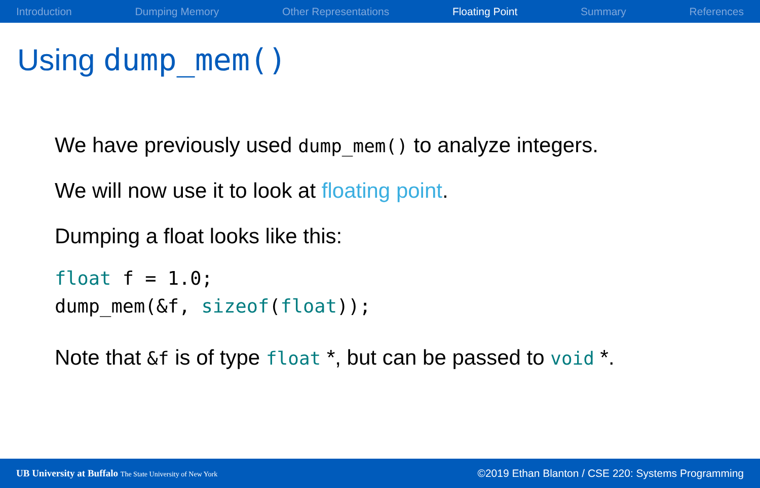Introduction Dumping Memory Other Representations Floating Point Summary References
Using dump_mem()
We have previously used dump_mem() to analyze integers.
We will now use it to look at floating point.
Dumping a float looks like this:
float f = 1.0;
dump_mem(&f, sizeof(float));
Note that &f is of type float *, but can be passed to void *.
UB University at Buffalo The State University of New York ©2019 Ethan Blanton / CSE 220: Systems Programming